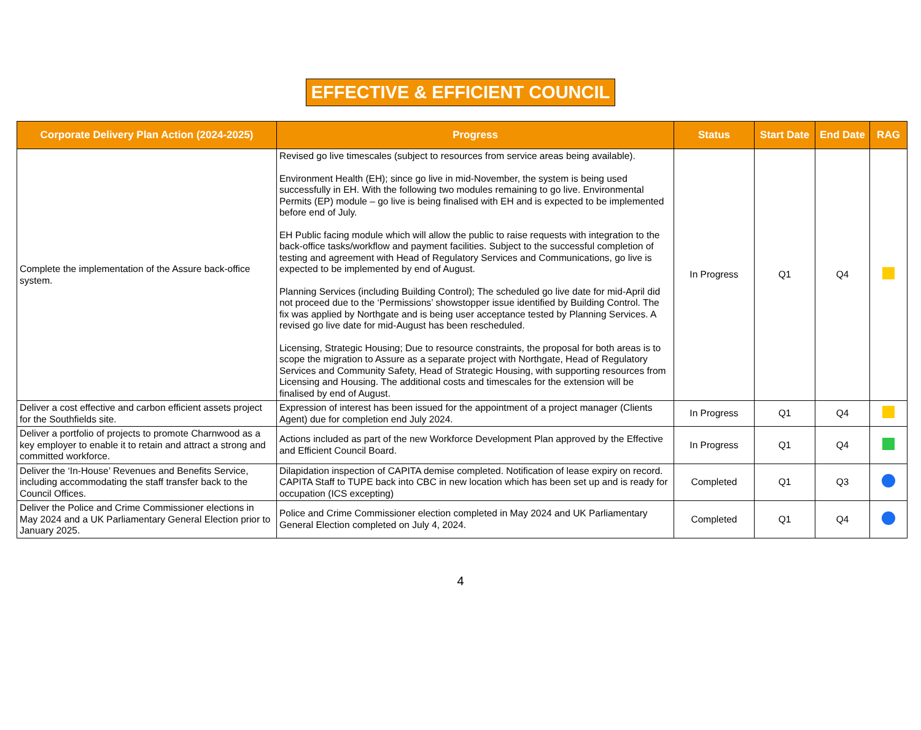EFFECTIVE & EFFICIENT COUNCIL
| Corporate Delivery Plan Action (2024-2025) | Progress | Status | Start Date | End Date | RAG |
| --- | --- | --- | --- | --- | --- |
| Complete the implementation of the Assure back-office system. | Revised go live timescales (subject to resources from service areas being available). Environment Health (EH); since go live in mid-November, the system is being used successfully in EH. With the following two modules remaining to go live. Environmental Permits (EP) module – go live is being finalised with EH and is expected to be implemented before end of July. EH Public facing module which will allow the public to raise requests with integration to the back-office tasks/workflow and payment facilities. Subject to the successful completion of testing and agreement with Head of Regulatory Services and Communications, go live is expected to be implemented by end of August. Planning Services (including Building Control); The scheduled go live date for mid-April did not proceed due to the ‘Permissions’ showstopper issue identified by Building Control. The fix was applied by Northgate and is being user acceptance tested by Planning Services. A revised go live date for mid-August has been rescheduled. Licensing, Strategic Housing; Due to resource constraints, the proposal for both areas is to scope the migration to Assure as a separate project with Northgate, Head of Regulatory Services and Community Safety, Head of Strategic Housing, with supporting resources from Licensing and Housing. The additional costs and timescales for the extension will be finalised by end of August. | In Progress | Q1 | Q4 | |
| Deliver a cost effective and carbon efficient assets project for the Southfields site. | Expression of interest has been issued for the appointment of a project manager (Clients Agent) due for completion end July 2024. | In Progress | Q1 | Q4 | |
| Deliver a portfolio of projects to promote Charnwood as a key employer to enable it to retain and attract a strong and committed workforce. | Actions included as part of the new Workforce Development Plan approved by the Effective and Efficient Council Board. | In Progress | Q1 | Q4 | |
| Deliver the ‘In-House’ Revenues and Benefits Service, including accommodating the staff transfer back to the Council Offices. | Dilapidation inspection of CAPITA demise completed. Notification of lease expiry on record. CAPITA Staff to TUPE back into CBC in new location which has been set up and is ready for occupation (ICS excepting) | Completed | Q1 | Q3 | |
| Deliver the Police and Crime Commissioner elections in May 2024 and a UK Parliamentary General Election prior to January 2025. | Police and Crime Commissioner election completed in May 2024 and UK Parliamentary General Election completed on July 4, 2024. | Completed | Q1 | Q4 | |
4